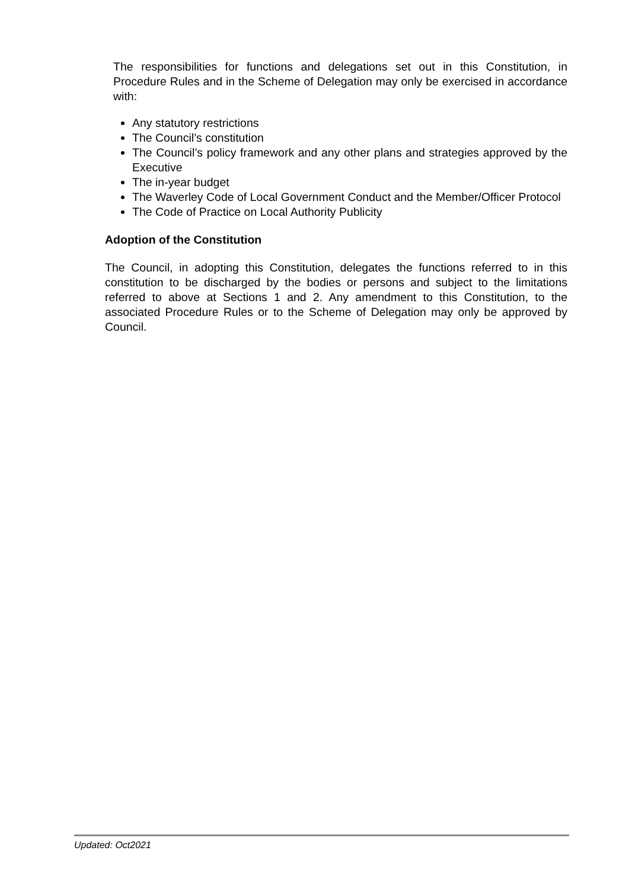The responsibilities for functions and delegations set out in this Constitution, in Procedure Rules and in the Scheme of Delegation may only be exercised in accordance with:
Any statutory restrictions
The Council’s constitution
The Council’s policy framework and any other plans and strategies approved by the Executive
The in-year budget
The Waverley Code of Local Government Conduct and the Member/Officer Protocol
The Code of Practice on Local Authority Publicity
Adoption of the Constitution
The Council, in adopting this Constitution, delegates the functions referred to in this constitution to be discharged by the bodies or persons and subject to the limitations referred to above at Sections 1 and 2. Any amendment to this Constitution, to the associated Procedure Rules or to the Scheme of Delegation may only be approved by Council.
Updated: Oct2021